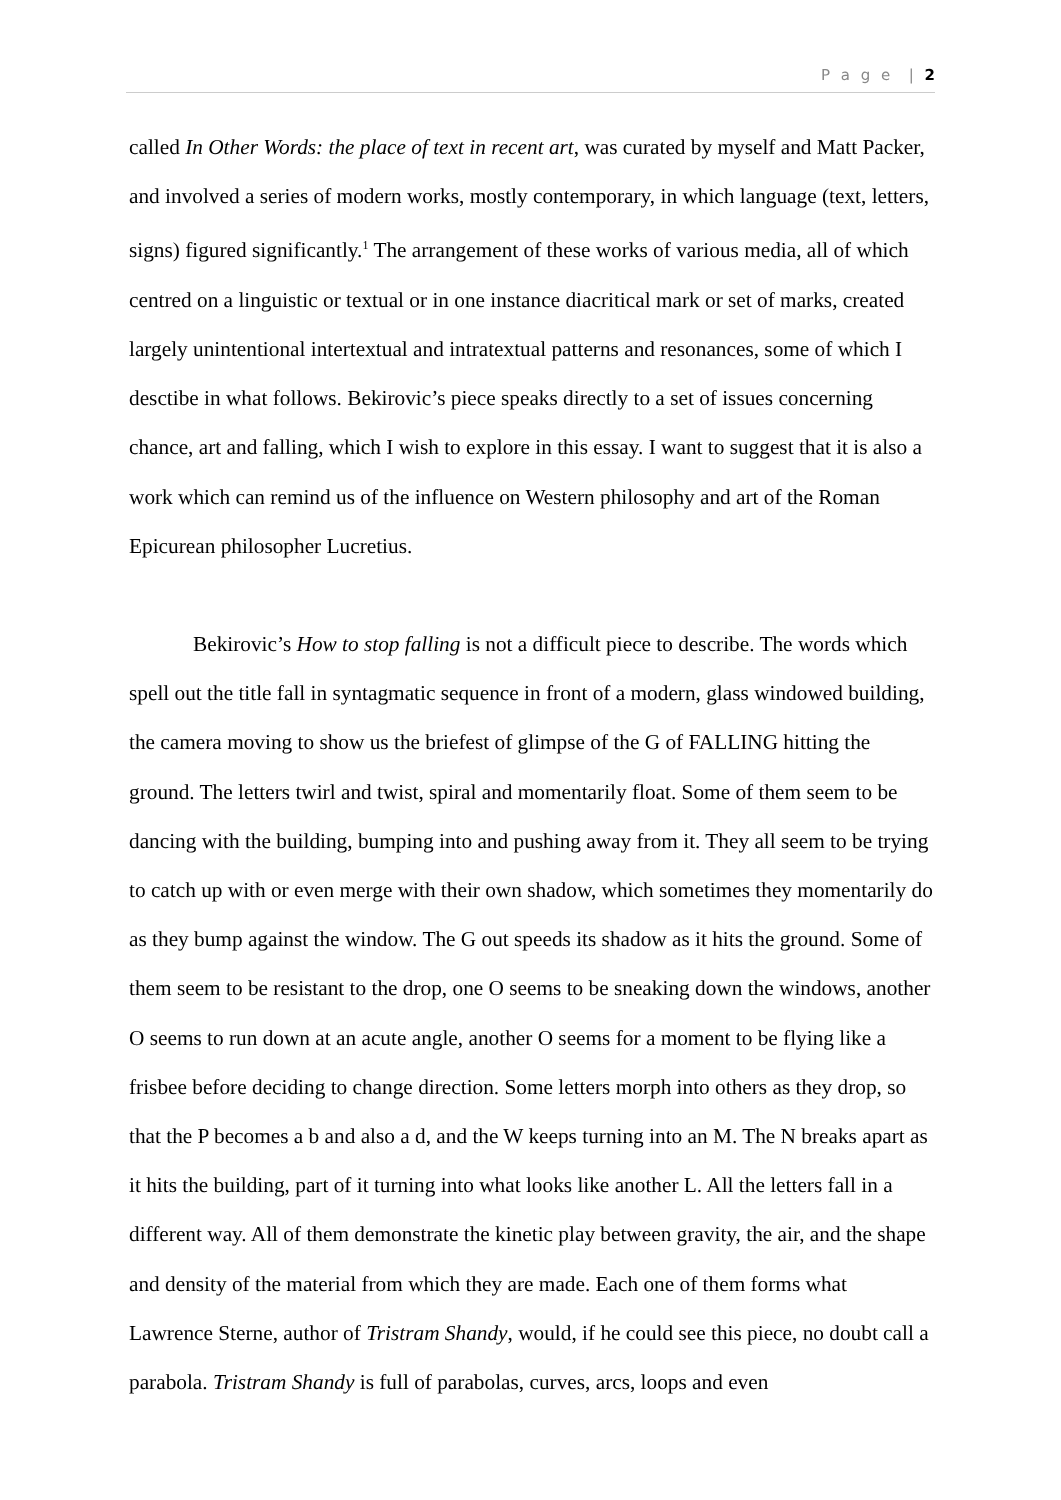P a g e | 2
called In Other Words: the place of text in recent art, was curated by myself and Matt Packer, and involved a series of modern works, mostly contemporary, in which language (text, letters, signs) figured significantly.<sup>1</sup> The arrangement of these works of various media, all of which centred on a linguistic or textual or in one instance diacritical mark or set of marks, created largely unintentional intertextual and intratextual patterns and resonances, some of which I desctibe in what follows. Bekirovic’s piece speaks directly to a set of issues concerning chance, art and falling, which I wish to explore in this essay. I want to suggest that it is also a work which can remind us of the influence on Western philosophy and art of the Roman Epicurean philosopher Lucretius.
Bekirovic’s How to stop falling is not a difficult piece to describe. The words which spell out the title fall in syntagmatic sequence in front of a modern, glass windowed building, the camera moving to show us the briefest of glimpse of the G of FALLING hitting the ground. The letters twirl and twist, spiral and momentarily float. Some of them seem to be dancing with the building, bumping into and pushing away from it. They all seem to be trying to catch up with or even merge with their own shadow, which sometimes they momentarily do as they bump against the window. The G out speeds its shadow as it hits the ground. Some of them seem to be resistant to the drop, one O seems to be sneaking down the windows, another O seems to run down at an acute angle, another O seems for a moment to be flying like a frisbee before deciding to change direction. Some letters morph into others as they drop, so that the P becomes a b and also a d, and the W keeps turning into an M. The N breaks apart as it hits the building, part of it turning into what looks like another L. All the letters fall in a different way. All of them demonstrate the kinetic play between gravity, the air, and the shape and density of the material from which they are made. Each one of them forms what Lawrence Sterne, author of Tristram Shandy, would, if he could see this piece, no doubt call a parabola. Tristram Shandy is full of parabolas, curves, arcs, loops and even